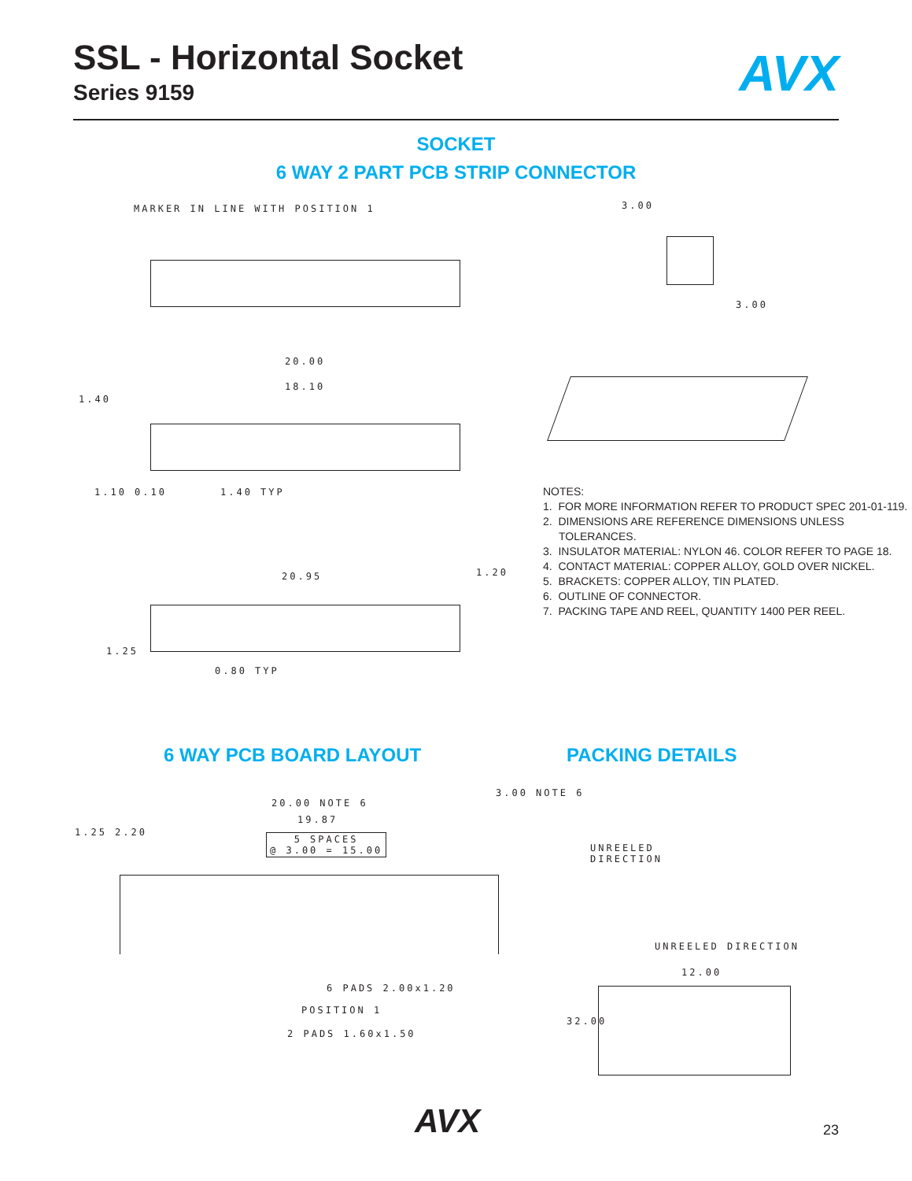SSL - Horizontal Socket
Series 9159
AVX
SOCKET
6 WAY 2 PART PCB STRIP CONNECTOR
MARKER IN LINE WITH POSITION 1 3.00
3.00
20.00
18.10
1.40
1.40 TYP
1.10 0.10
NOTES:
1. FOR MORE INFORMATION REFER TO PRODUCT SPEC 201-01-119.
2. DIMENSIONS ARE REFERENCE DIMENSIONS UNLESS TOLERANCES.
3. INSULATOR MATERIAL: NYLON 46. COLOR REFER TO PAGE 18.
4. CONTACT MATERIAL: COPPER ALLOY, GOLD OVER NICKEL.
5. BRACKETS: COPPER ALLOY, TIN PLATED.
6. OUTLINE OF CONNECTOR.
7. PACKING TAPE AND REEL, QUANTITY 1400 PER REEL.
20.95 1.20
1.25
0.80 TYP
6 WAY PCB BOARD LAYOUT PACKING DETAILS
20.00 NOTE 6
19.87
5 SPACES
@ 3.00 = 15.00
1.25 2.20
3.00 NOTE 6
6 PADS 2.00x1.20
POSITION 1
2 PADS 1.60x1.50
UNREELED
DIRECTION
UNREELED DIRECTION
12.00
32.00
AVX 23